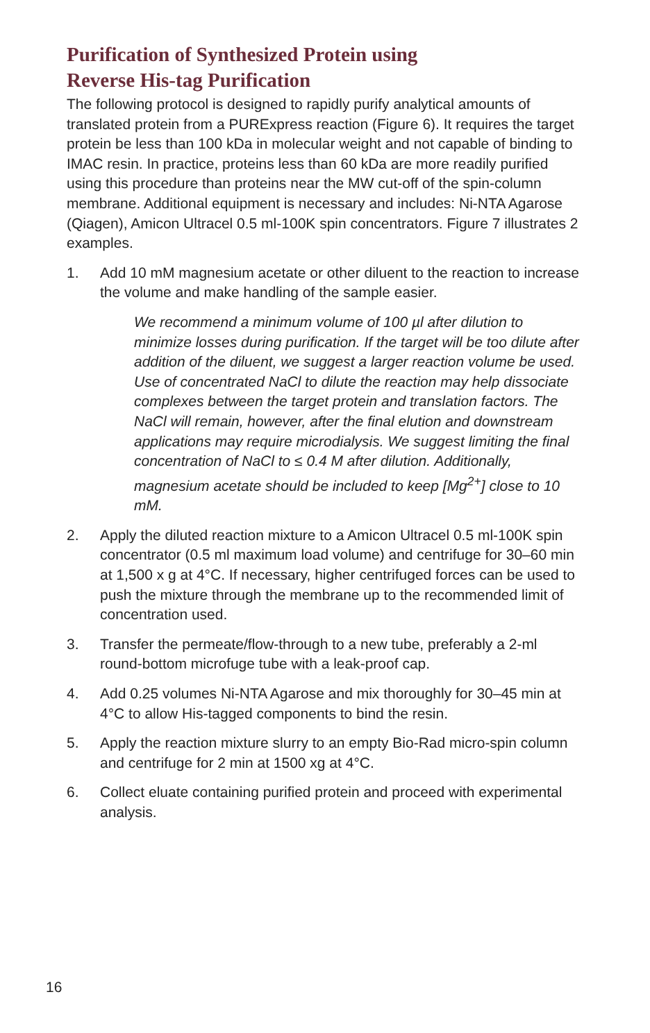Purification of Synthesized Protein using
Reverse His-tag Purification
The following protocol is designed to rapidly purify analytical amounts of translated protein from a PURExpress reaction (Figure 6). It requires the target protein be less than 100 kDa in molecular weight and not capable of binding to IMAC resin. In practice, proteins less than 60 kDa are more readily purified using this procedure than proteins near the MW cut-off of the spin-column membrane. Additional equipment is necessary and includes: Ni-NTA Agarose (Qiagen), Amicon Ultracel 0.5 ml-100K spin concentrators. Figure 7 illustrates 2 examples.
1. Add 10 mM magnesium acetate or other diluent to the reaction to increase the volume and make handling of the sample easier.
We recommend a minimum volume of 100 µl after dilution to minimize losses during purification. If the target will be too dilute after addition of the diluent, we suggest a larger reaction volume be used. Use of concentrated NaCl to dilute the reaction may help dissociate complexes between the target protein and translation factors. The NaCl will remain, however, after the final elution and downstream applications may require microdialysis. We suggest limiting the final concentration of NaCl to ≤ 0.4 M after dilution. Additionally, magnesium acetate should be included to keep [Mg<sup>2+</sup>] close to 10 mM.
2. Apply the diluted reaction mixture to a Amicon Ultracel 0.5 ml-100K spin concentrator (0.5 ml maximum load volume) and centrifuge for 30–60 min at 1,500 x g at 4°C. If necessary, higher centrifuged forces can be used to push the mixture through the membrane up to the recommended limit of concentration used.
3. Transfer the permeate/flow-through to a new tube, preferably a 2-ml round-bottom microfuge tube with a leak-proof cap.
4. Add 0.25 volumes Ni-NTA Agarose and mix thoroughly for 30–45 min at 4°C to allow His-tagged components to bind the resin.
5. Apply the reaction mixture slurry to an empty Bio-Rad micro-spin column and centrifuge for 2 min at 1500 xg at 4°C.
6. Collect eluate containing purified protein and proceed with experimental analysis.
16